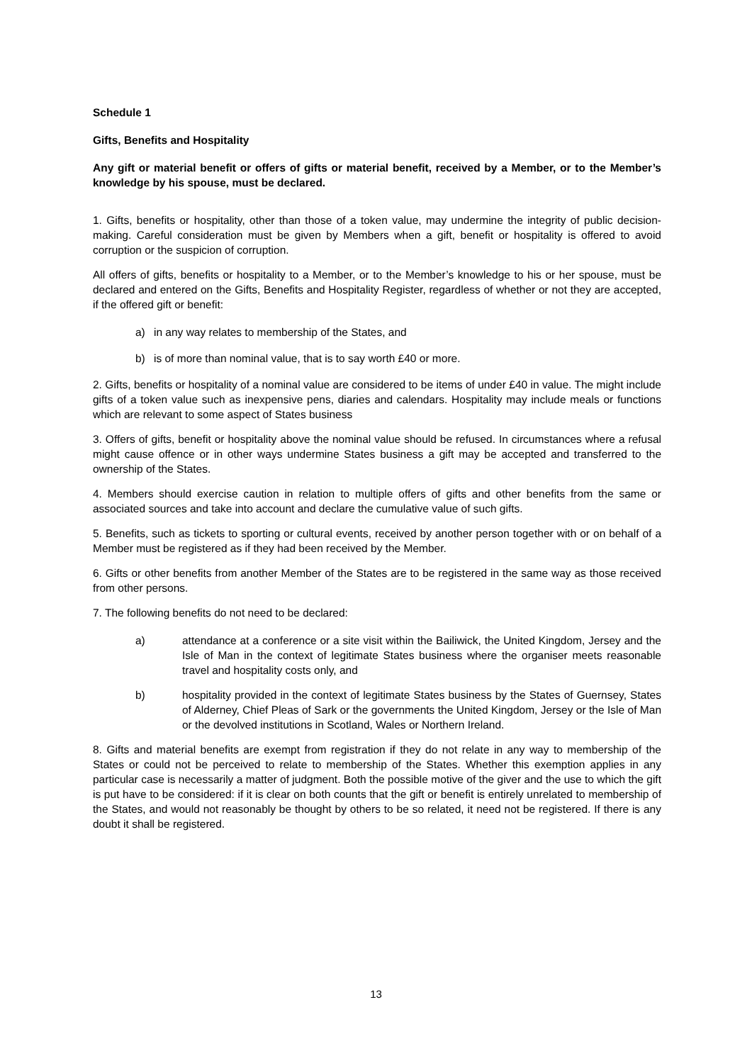Schedule 1
Gifts, Benefits and Hospitality
Any gift or material benefit or offers of gifts or material benefit, received by a Member, or to the Member’s knowledge by his spouse, must be declared.
1. Gifts, benefits or hospitality, other than those of a token value, may undermine the integrity of public decision-making. Careful consideration must be given by Members when a gift, benefit or hospitality is offered to avoid corruption or the suspicion of corruption.
All offers of gifts, benefits or hospitality to a Member, or to the Member’s knowledge to his or her spouse, must be declared and entered on the Gifts, Benefits and Hospitality Register, regardless of whether or not they are accepted, if the offered gift or benefit:
a) in any way relates to membership of the States, and
b) is of more than nominal value, that is to say worth £40 or more.
2. Gifts, benefits or hospitality of a nominal value are considered to be items of under £40 in value. The might include gifts of a token value such as inexpensive pens, diaries and calendars. Hospitality may include meals or functions which are relevant to some aspect of States business
3. Offers of gifts, benefit or hospitality above the nominal value should be refused. In circumstances where a refusal might cause offence or in other ways undermine States business a gift may be accepted and transferred to the ownership of the States.
4. Members should exercise caution in relation to multiple offers of gifts and other benefits from the same or associated sources and take into account and declare the cumulative value of such gifts.
5. Benefits, such as tickets to sporting or cultural events, received by another person together with or on behalf of a Member must be registered as if they had been received by the Member.
6. Gifts or other benefits from another Member of the States are to be registered in the same way as those received from other persons.
7. The following benefits do not need to be declared:
a) attendance at a conference or a site visit within the Bailiwick, the United Kingdom, Jersey and the Isle of Man in the context of legitimate States business where the organiser meets reasonable travel and hospitality costs only, and
b) hospitality provided in the context of legitimate States business by the States of Guernsey, States of Alderney, Chief Pleas of Sark or the governments the United Kingdom, Jersey or the Isle of Man or the devolved institutions in Scotland, Wales or Northern Ireland.
8. Gifts and material benefits are exempt from registration if they do not relate in any way to membership of the States or could not be perceived to relate to membership of the States. Whether this exemption applies in any particular case is necessarily a matter of judgment. Both the possible motive of the giver and the use to which the gift is put have to be considered: if it is clear on both counts that the gift or benefit is entirely unrelated to membership of the States, and would not reasonably be thought by others to be so related, it need not be registered. If there is any doubt it shall be registered.
13